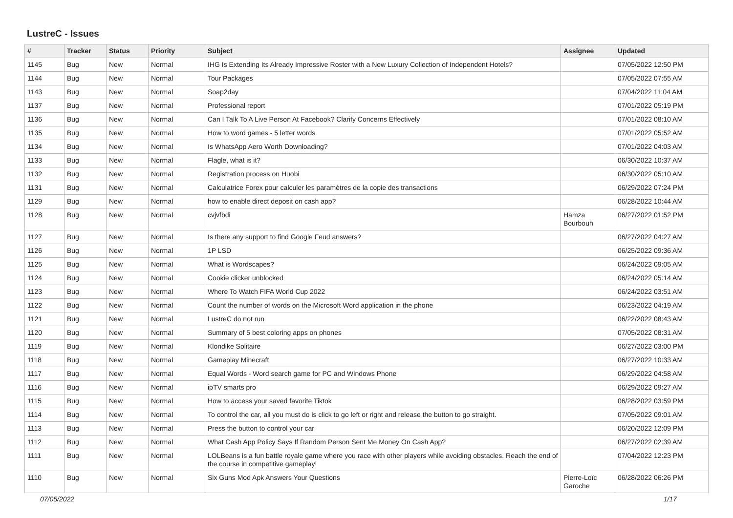LustreC - Issues
| # | Tracker | Status | Priority | Subject | Assignee | Updated |
| --- | --- | --- | --- | --- | --- | --- |
| 1145 | Bug | New | Normal | IHG Is Extending Its Already Impressive Roster with a New Luxury Collection of Independent Hotels? | | 07/05/2022 12:50 PM |
| 1144 | Bug | New | Normal | Tour Packages | | 07/05/2022 07:55 AM |
| 1143 | Bug | New | Normal | Soap2day | | 07/04/2022 11:04 AM |
| 1137 | Bug | New | Normal | Professional report | | 07/01/2022 05:19 PM |
| 1136 | Bug | New | Normal | Can I Talk To A Live Person At Facebook? Clarify Concerns Effectively | | 07/01/2022 08:10 AM |
| 1135 | Bug | New | Normal | How to word games - 5 letter words | | 07/01/2022 05:52 AM |
| 1134 | Bug | New | Normal | Is WhatsApp Aero Worth Downloading? | | 07/01/2022 04:03 AM |
| 1133 | Bug | New | Normal | Flagle, what is it? | | 06/30/2022 10:37 AM |
| 1132 | Bug | New | Normal | Registration process on Huobi | | 06/30/2022 05:10 AM |
| 1131 | Bug | New | Normal | Calculatrice Forex pour calculer les paramètres de la copie des transactions | | 06/29/2022 07:24 PM |
| 1129 | Bug | New | Normal | how to enable direct deposit on cash app? | | 06/28/2022 10:44 AM |
| 1128 | Bug | New | Normal | cvjvfbdi | Hamza Bourbouh | 06/27/2022 01:52 PM |
| 1127 | Bug | New | Normal | Is there any support to find Google Feud answers? | | 06/27/2022 04:27 AM |
| 1126 | Bug | New | Normal | 1P LSD | | 06/25/2022 09:36 AM |
| 1125 | Bug | New | Normal | What is Wordscapes? | | 06/24/2022 09:05 AM |
| 1124 | Bug | New | Normal | Cookie clicker unblocked | | 06/24/2022 05:14 AM |
| 1123 | Bug | New | Normal | Where To Watch FIFA World Cup 2022 | | 06/24/2022 03:51 AM |
| 1122 | Bug | New | Normal | Count the number of words on the Microsoft Word application in the phone | | 06/23/2022 04:19 AM |
| 1121 | Bug | New | Normal | LustreC do not run | | 06/22/2022 08:43 AM |
| 1120 | Bug | New | Normal | Summary of 5 best coloring apps on phones | | 07/05/2022 08:31 AM |
| 1119 | Bug | New | Normal | Klondike Solitaire | | 06/27/2022 03:00 PM |
| 1118 | Bug | New | Normal | Gameplay Minecraft | | 06/27/2022 10:33 AM |
| 1117 | Bug | New | Normal | Equal Words - Word search game for PC and Windows Phone | | 06/29/2022 04:58 AM |
| 1116 | Bug | New | Normal | ipTV smarts pro | | 06/29/2022 09:27 AM |
| 1115 | Bug | New | Normal | How to access your saved favorite Tiktok | | 06/28/2022 03:59 PM |
| 1114 | Bug | New | Normal | To control the car, all you must do is click to go left or right and release the button to go straight. | | 07/05/2022 09:01 AM |
| 1113 | Bug | New | Normal | Press the button to control your car | | 06/20/2022 12:09 PM |
| 1112 | Bug | New | Normal | What Cash App Policy Says If Random Person Sent Me Money On Cash App? | | 06/27/2022 02:39 AM |
| 1111 | Bug | New | Normal | LOLBeans is a fun battle royale game where you race with other players while avoiding obstacles. Reach the end of the course in competitive gameplay! | | 07/04/2022 12:23 PM |
| 1110 | Bug | New | Normal | Six Guns Mod Apk Answers Your Questions | Pierre-Loïc Garoche | 06/28/2022 06:26 PM |
07/05/2022 1/17